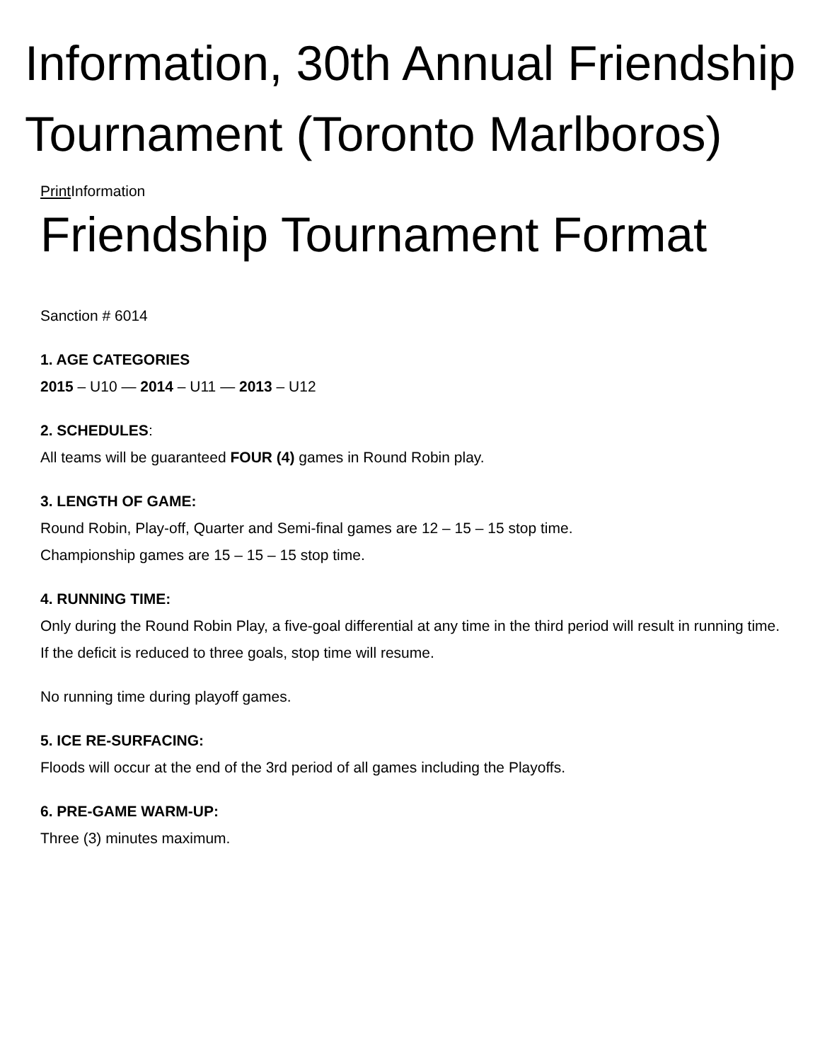Information, 30th Annual Friendship Tournament (Toronto Marlboros)
Print Information
Friendship Tournament Format
Sanction # 6014
1. AGE CATEGORIES
2015 – U10 — 2014 – U11 — 2013 – U12
2. SCHEDULES:
All teams will be guaranteed FOUR (4) games in Round Robin play.
3. LENGTH OF GAME:
Round Robin, Play-off, Quarter and Semi-final games are 12 – 15 – 15 stop time.
Championship games are 15 – 15 – 15 stop time.
4. RUNNING TIME:
Only during the Round Robin Play, a five-goal differential at any time in the third period will result in running time. If the deficit is reduced to three goals, stop time will resume.
No running time during playoff games.
5. ICE RE-SURFACING:
Floods will occur at the end of the 3rd period of all games including the Playoffs.
6. PRE-GAME WARM-UP:
Three (3) minutes maximum.